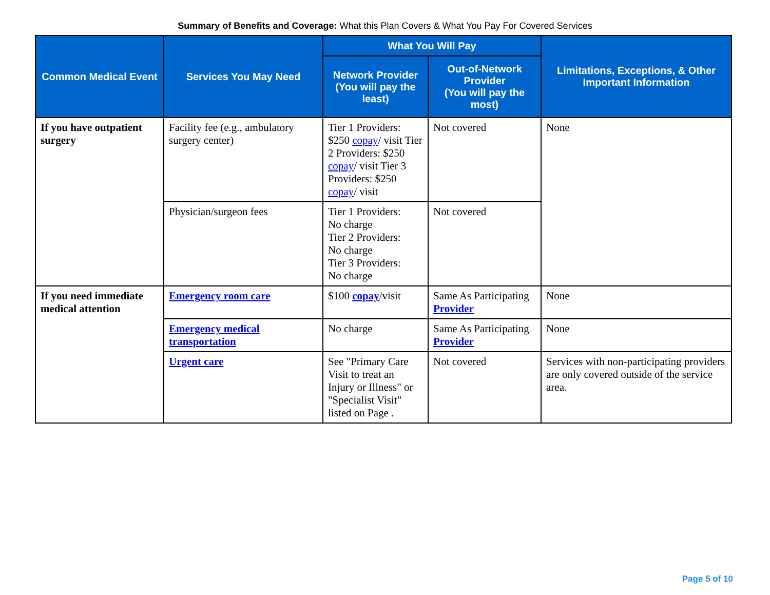Summary of Benefits and Coverage: What this Plan Covers & What You Pay For Covered Services
| Common Medical Event | Services You May Need | What You Will Pay | | Limitations, Exceptions, & Other Important Information |
| --- | --- | --- | --- | --- |
| | | Network Provider (You will pay the least) | Out-of-Network Provider (You will pay the most) | |
| If you have outpatient surgery | Facility fee (e.g., ambulatory surgery center) | Tier 1 Providers: $250 copay / visit Tier 2 Providers: $250 copay / visit Tier 3 Providers: $250 copay / visit | Not covered | None |
| | Physician/surgeon fees | Tier 1 Providers: No charge Tier 2 Providers: No charge Tier 3 Providers: No charge | Not covered | |
| If you need immediate medical attention | Emergency room care | $100 copay /visit | Same As Participating Provider | None |
| | Emergency medical transportation | No charge | Same As Participating Provider | None |
| | Urgent care | See "Primary Care Visit to treat an Injury or Illness" or "Specialist Visit" listed on Page . | Not covered | Services with non-participating providers are only covered outside of the service area. |
Page 5 of 10